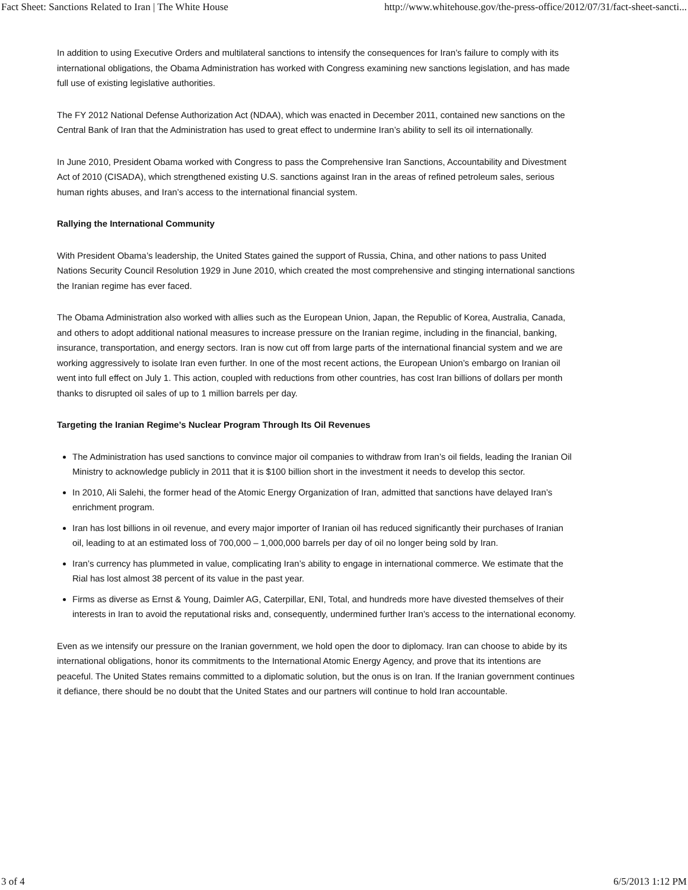Fact Sheet: Sanctions Related to Iran | The White House http://www.whitehouse.gov/the-press-office/2012/07/31/fact-sheet-sancti...
In addition to using Executive Orders and multilateral sanctions to intensify the consequences for Iran’s failure to comply with its international obligations, the Obama Administration has worked with Congress examining new sanctions legislation, and has made full use of existing legislative authorities.
The FY 2012 National Defense Authorization Act (NDAA), which was enacted in December 2011, contained new sanctions on the Central Bank of Iran that the Administration has used to great effect to undermine Iran’s ability to sell its oil internationally.
In June 2010, President Obama worked with Congress to pass the Comprehensive Iran Sanctions, Accountability and Divestment Act of 2010 (CISADA), which strengthened existing U.S. sanctions against Iran in the areas of refined petroleum sales, serious human rights abuses, and Iran’s access to the international financial system.
Rallying the International Community
With President Obama’s leadership, the United States gained the support of Russia, China, and other nations to pass United Nations Security Council Resolution 1929 in June 2010, which created the most comprehensive and stinging international sanctions the Iranian regime has ever faced.
The Obama Administration also worked with allies such as the European Union, Japan, the Republic of Korea, Australia, Canada, and others to adopt additional national measures to increase pressure on the Iranian regime, including in the financial, banking, insurance, transportation, and energy sectors. Iran is now cut off from large parts of the international financial system and we are working aggressively to isolate Iran even further. In one of the most recent actions, the European Union’s embargo on Iranian oil went into full effect on July 1. This action, coupled with reductions from other countries, has cost Iran billions of dollars per month thanks to disrupted oil sales of up to 1 million barrels per day.
Targeting the Iranian Regime’s Nuclear Program Through Its Oil Revenues
The Administration has used sanctions to convince major oil companies to withdraw from Iran’s oil fields, leading the Iranian Oil Ministry to acknowledge publicly in 2011 that it is $100 billion short in the investment it needs to develop this sector.
In 2010, Ali Salehi, the former head of the Atomic Energy Organization of Iran, admitted that sanctions have delayed Iran’s enrichment program.
Iran has lost billions in oil revenue, and every major importer of Iranian oil has reduced significantly their purchases of Iranian oil, leading to at an estimated loss of 700,000 – 1,000,000 barrels per day of oil no longer being sold by Iran.
Iran’s currency has plummeted in value, complicating Iran’s ability to engage in international commerce. We estimate that the Rial has lost almost 38 percent of its value in the past year.
Firms as diverse as Ernst & Young, Daimler AG, Caterpillar, ENI, Total, and hundreds more have divested themselves of their interests in Iran to avoid the reputational risks and, consequently, undermined further Iran’s access to the international economy.
Even as we intensify our pressure on the Iranian government, we hold open the door to diplomacy. Iran can choose to abide by its international obligations, honor its commitments to the International Atomic Energy Agency, and prove that its intentions are peaceful. The United States remains committed to a diplomatic solution, but the onus is on Iran. If the Iranian government continues it defiance, there should be no doubt that the United States and our partners will continue to hold Iran accountable.
3 of 4 6/5/2013 1:12 PM